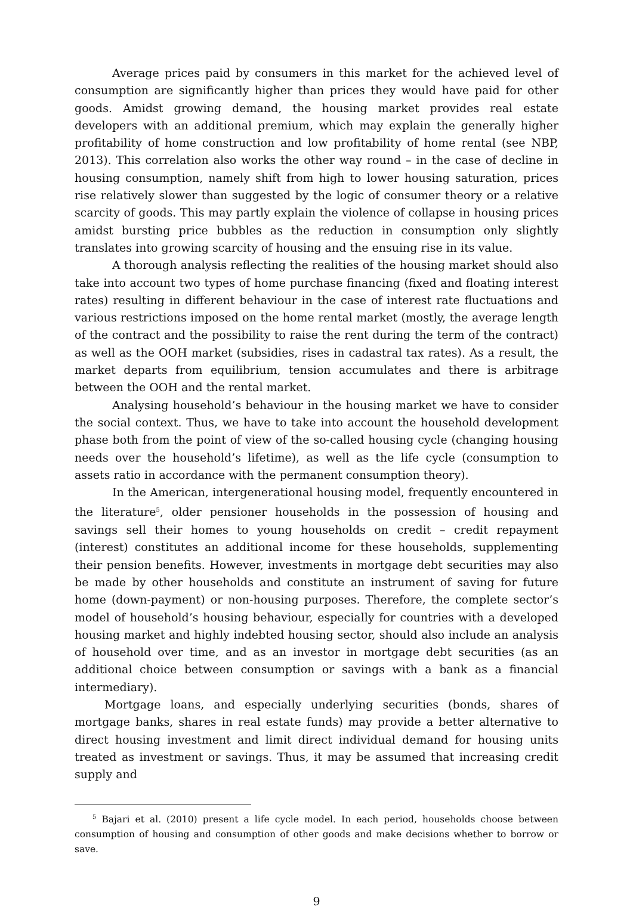Average prices paid by consumers in this market for the achieved level of consumption are significantly higher than prices they would have paid for other goods. Amidst growing demand, the housing market provides real estate developers with an additional premium, which may explain the generally higher profitability of home construction and low profitability of home rental (see NBP, 2013). This correlation also works the other way round – in the case of decline in housing consumption, namely shift from high to lower housing saturation, prices rise relatively slower than suggested by the logic of consumer theory or a relative scarcity of goods. This may partly explain the violence of collapse in housing prices amidst bursting price bubbles as the reduction in consumption only slightly translates into growing scarcity of housing and the ensuing rise in its value.
A thorough analysis reflecting the realities of the housing market should also take into account two types of home purchase financing (fixed and floating interest rates) resulting in different behaviour in the case of interest rate fluctuations and various restrictions imposed on the home rental market (mostly, the average length of the contract and the possibility to raise the rent during the term of the contract) as well as the OOH market (subsidies, rises in cadastral tax rates). As a result, the market departs from equilibrium, tension accumulates and there is arbitrage between the OOH and the rental market.
Analysing household’s behaviour in the housing market we have to consider the social context. Thus, we have to take into account the household development phase both from the point of view of the so-called housing cycle (changing housing needs over the household’s lifetime), as well as the life cycle (consumption to assets ratio in accordance with the permanent consumption theory).
In the American, intergenerational housing model, frequently encountered in the literature<sup>5</sup>, older pensioner households in the possession of housing and savings sell their homes to young households on credit – credit repayment (interest) constitutes an additional income for these households, supplementing their pension benefits. However, investments in mortgage debt securities may also be made by other households and constitute an instrument of saving for future home (down-payment) or non-housing purposes. Therefore, the complete sector’s model of household’s housing behaviour, especially for countries with a developed housing market and highly indebted housing sector, should also include an analysis of household over time, and as an investor in mortgage debt securities (as an additional choice between consumption or savings with a bank as a financial intermediary).
Mortgage loans, and especially underlying securities (bonds, shares of mortgage banks, shares in real estate funds) may provide a better alternative to direct housing investment and limit direct individual demand for housing units treated as investment or savings. Thus, it may be assumed that increasing credit supply and
<sup>5</sup> Bajari et al. (2010) present a life cycle model. In each period, households choose between consumption of housing and consumption of other goods and make decisions whether to borrow or save.
9